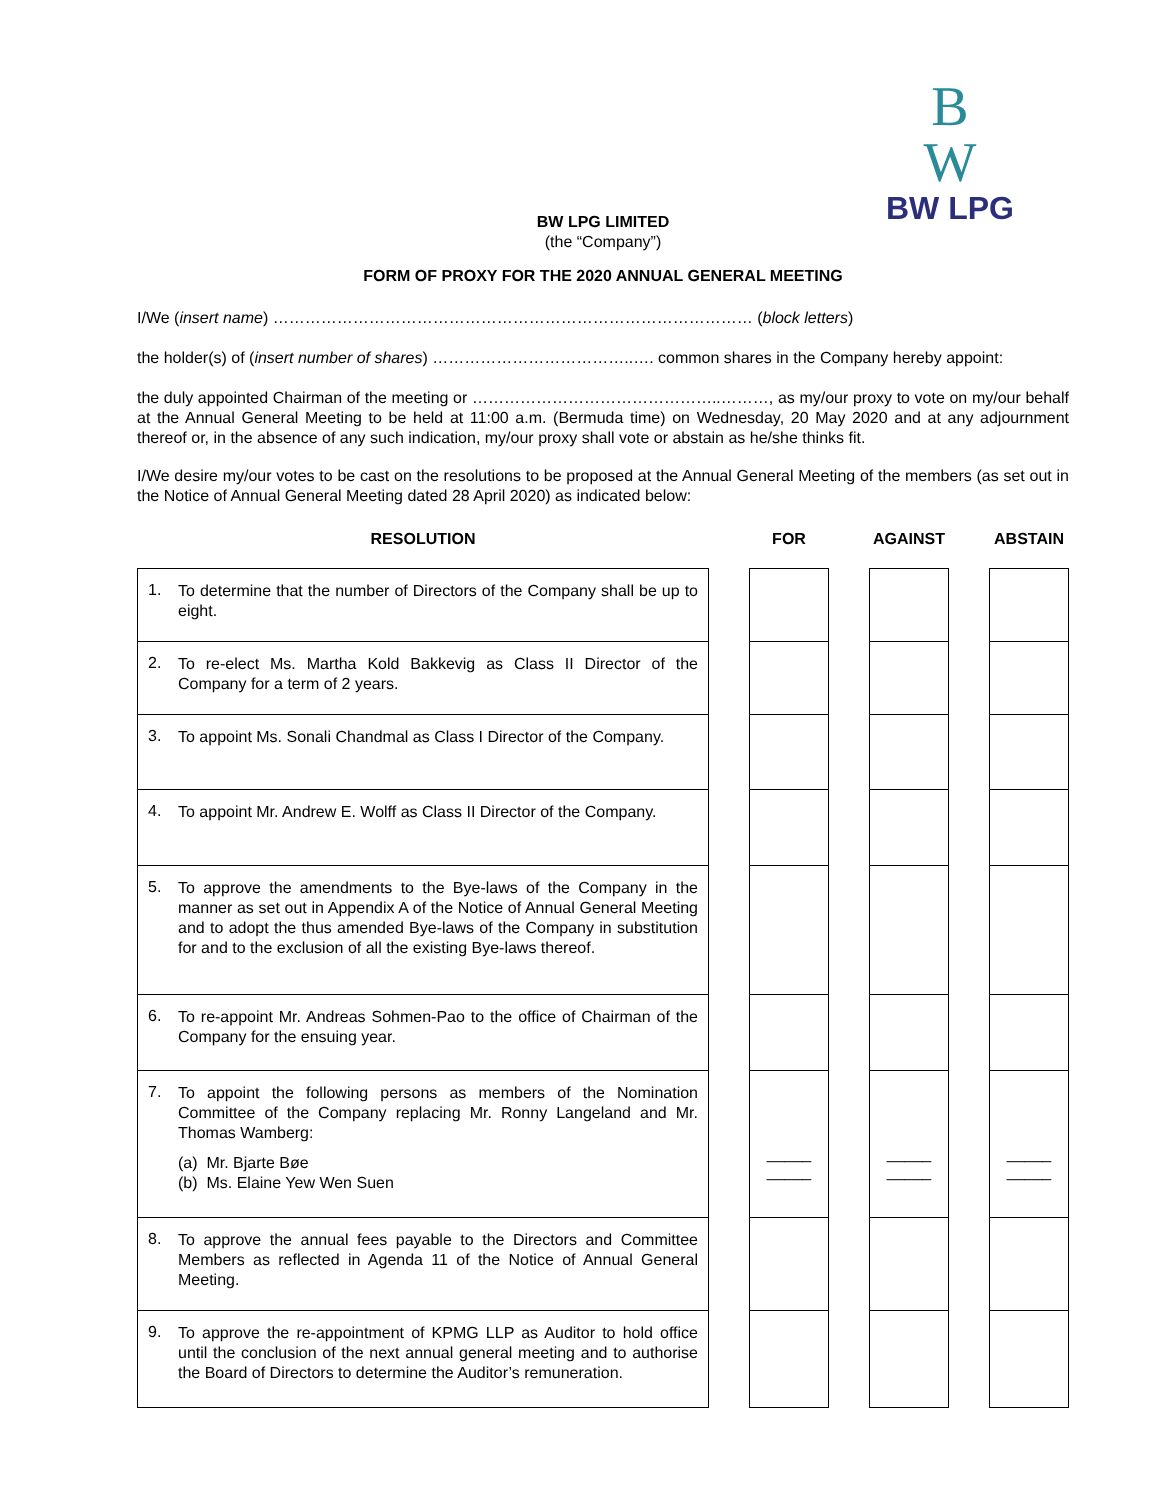B
W
BW LPG
BW LPG LIMITED
(the “Company”)
FORM OF PROXY FOR THE 2020 ANNUAL GENERAL MEETING
I/We (insert name) ……………………………………………………………………………… (block letters)
the holder(s) of (insert number of shares) ………………………………..…. common shares in the Company hereby appoint:
the duly appointed Chairman of the meeting or ………………………………………..………, as my/our proxy to vote on my/our behalf at the Annual General Meeting to be held at 11:00 a.m. (Bermuda time) on Wednesday, 20 May 2020 and at any adjournment thereof or, in the absence of any such indication, my/our proxy shall vote or abstain as he/she thinks fit.
I/We desire my/our votes to be cast on the resolutions to be proposed at the Annual General Meeting of the members (as set out in the Notice of Annual General Meeting dated 28 April 2020) as indicated below:
| RESOLUTION | | | FOR | | AGAINST | | ABSTAIN |
| --- | --- | --- | --- | --- | --- | --- | --- |
| 1. | To determine that the number of Directors of the Company shall be up to eight. | | | | | | |
| 2. | To re-elect Ms. Martha Kold Bakkevig as Class II Director of the Company for a term of 2 years. | | | | | | |
| 3. | To appoint Ms. Sonali Chandmal as Class I Director of the Company. | | | | | | |
| 4. | To appoint Mr. Andrew E. Wolff as Class II Director of the Company. | | | | | | |
| 5. | To approve the amendments to the Bye-laws of the Company in the manner as set out in Appendix A of the Notice of Annual General Meeting and to adopt the thus amended Bye-laws of the Company in substitution for and to the exclusion of all the existing Bye-laws thereof. | | | | | | |
| 6. | To re-appoint Mr. Andreas Sohmen-Pao to the office of Chairman of the Company for the ensuing year. | | | | | | |
| 7. | To appoint the following persons as members of the Nomination Committee of the Company replacing Mr. Ronny Langeland and Mr. Thomas Wamberg: (a) Mr. Bjarte Bøe (b) Ms. Elaine Yew Wen Suen | | _____ _____ | | _____ _____ | | _____ _____ |
| 8. | To approve the annual fees payable to the Directors and Committee Members as reflected in Agenda 11 of the Notice of Annual General Meeting. | | | | | | |
| 9. | To approve the re-appointment of KPMG LLP as Auditor to hold office until the conclusion of the next annual general meeting and to authorise the Board of Directors to determine the Auditor’s remuneration. | | | | | | |